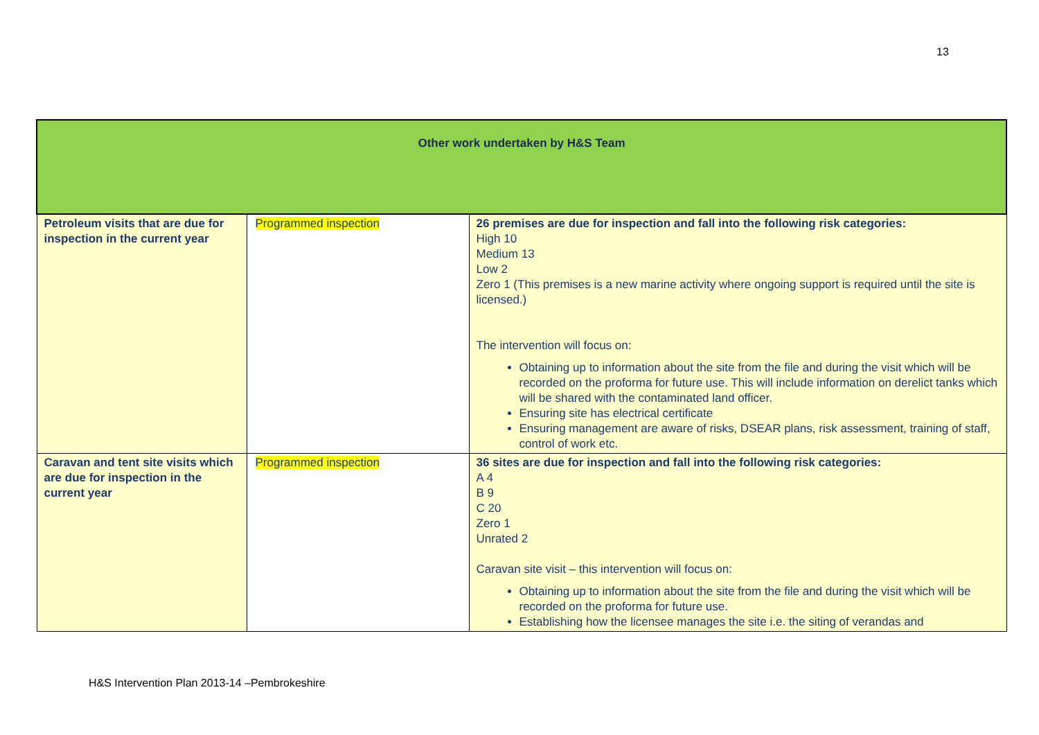13
| Other work undertaken by H&S Team | | |
| Petroleum visits that are due for inspection in the current year | Programmed inspection | 26 premises are due for inspection and fall into the following risk categories: High 10 Medium 13 Low 2 Zero 1 (This premises is a new marine activity where ongoing support is required until the site is licensed.) The intervention will focus on: Obtaining up to information about the site from the file and during the visit which will be recorded on the proforma for future use. This will include information on derelict tanks which will be shared with the contaminated land officer. Ensuring site has electrical certificate Ensuring management are aware of risks, DSEAR plans, risk assessment, training of staff, control of work etc. |
| Caravan and tent site visits which are due for inspection in the current year | Programmed inspection | 36 sites are due for inspection and fall into the following risk categories: A 4 B 9 C 20 Zero 1 Unrated 2 Caravan site visit – this intervention will focus on: Obtaining up to information about the site from the file and during the visit which will be recorded on the proforma for future use. Establishing how the licensee manages the site i.e. the siting of verandas and |
H&S Intervention Plan 2013-14 –Pembrokeshire